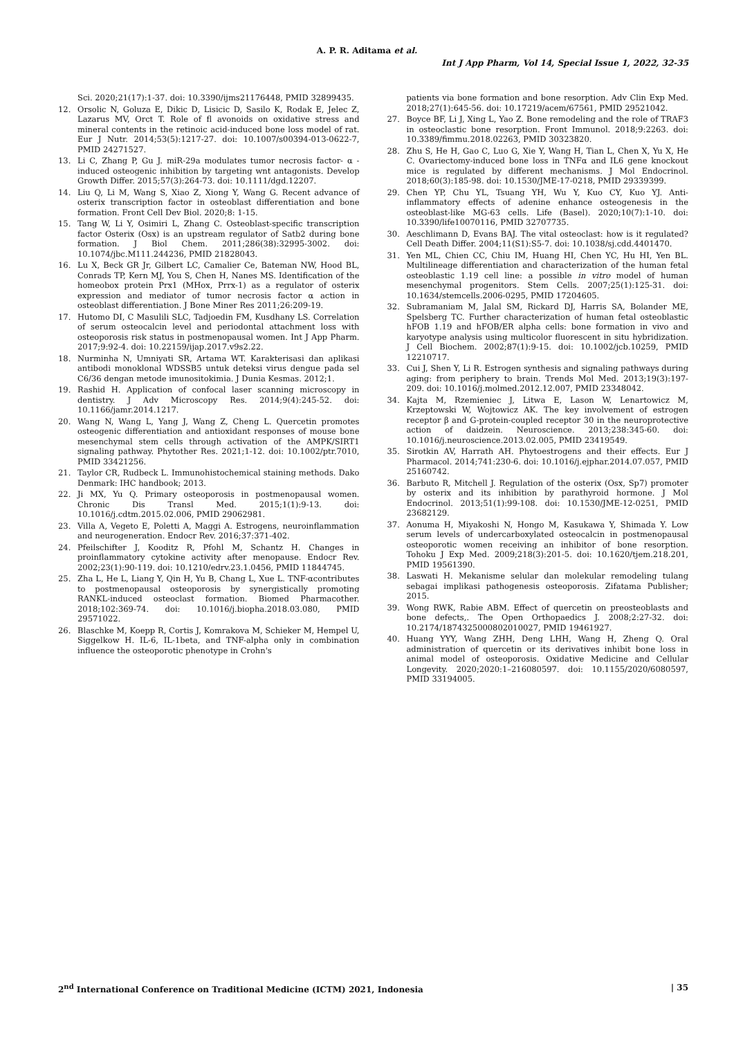A. P. R. Aditama et al.
Int J App Pharm, Vol 14, Special Issue 1, 2022, 32-35
Sci. 2020;21(17):1-37. doi: 10.3390/ijms21176448, PMID 32899435.
12. Orsolic N, Goluza E, Dikic D, Lisicic D, Sasilo K, Rodak E, Jelec Z, Lazarus MV, Orct T. Role of fl avonoids on oxidative stress and mineral contents in the retinoic acid-induced bone loss model of rat. Eur J Nutr. 2014;53(5):1217-27. doi: 10.1007/s00394-013-0622-7, PMID 24271527.
13. Li C, Zhang P, Gu J. miR-29a modulates tumor necrosis factor- α -induced osteogenic inhibition by targeting wnt antagonists. Develop Growth Differ. 2015;57(3):264-73. doi: 10.1111/dgd.12207.
14. Liu Q, Li M, Wang S, Xiao Z, Xiong Y, Wang G. Recent advance of osterix transcription factor in osteoblast differentiation and bone formation. Front Cell Dev Biol. 2020;8: 1-15.
15. Tang W, Li Y, Osimiri L, Zhang C. Osteoblast-specific transcription factor Osterix (Osx) is an upstream regulator of Satb2 during bone formation. J Biol Chem. 2011;286(38):32995-3002. doi: 10.1074/jbc.M111.244236, PMID 21828043.
16. Lu X, Beck GR Jr, Gilbert LC, Camalier Ce, Bateman NW, Hood BL, Conrads TP, Kern MJ, You S, Chen H, Nanes MS. Identification of the homeobox protein Prx1 (MHox, Prrx-1) as a regulator of osterix expression and mediator of tumor necrosis factor α action in osteoblast differentiation. J Bone Miner Res 2011;26:209-19.
17. Hutomo DI, C Masulili SLC, Tadjoedin FM, Kusdhany LS. Correlation of serum osteocalcin level and periodontal attachment loss with osteoporosis risk status in postmenopausal women. Int J App Pharm. 2017;9:92-4. doi: 10.22159/ijap.2017.v9s2.22.
18. Nurminha N, Umniyati SR, Artama WT. Karakterisasi dan aplikasi antibodi monoklonal WDSSB5 untuk deteksi virus dengue pada sel C6/36 dengan metode imunositokimia. J Dunia Kesmas. 2012;1.
19. Rashid H. Application of confocal laser scanning microscopy in dentistry. J Adv Microscopy Res. 2014;9(4):245-52. doi: 10.1166/jamr.2014.1217.
20. Wang N, Wang L, Yang J, Wang Z, Cheng L. Quercetin promotes osteogenic differentiation and antioxidant responses of mouse bone mesenchymal stem cells through activation of the AMPK/SIRT1 signaling pathway. Phytother Res. 2021;1-12. doi: 10.1002/ptr.7010, PMID 33421256.
21. Taylor CR, Rudbeck L. Immunohistochemical staining methods. Dako Denmark: IHC handbook; 2013.
22. Ji MX, Yu Q. Primary osteoporosis in postmenopausal women. Chronic Dis Transl Med. 2015;1(1):9-13. doi: 10.1016/j.cdtm.2015.02.006, PMID 29062981.
23. Villa A, Vegeto E, Poletti A, Maggi A. Estrogens, neuroinflammation and neurogeneration. Endocr Rev. 2016;37:371-402.
24. Pfeilschifter J, Kooditz R, Pfohl M, Schantz H. Changes in proinflammatory cytokine activity after menopause. Endocr Rev. 2002;23(1):90-119. doi: 10.1210/edrv.23.1.0456, PMID 11844745.
25. Zha L, He L, Liang Y, Qin H, Yu B, Chang L, Xue L. TNF-αcontributes to postmenopausal osteoporosis by synergistically promoting RANKL-induced osteoclast formation. Biomed Pharmacother. 2018;102:369-74. doi: 10.1016/j.biopha.2018.03.080, PMID 29571022.
26. Blaschke M, Koepp R, Cortis J, Komrakova M, Schieker M, Hempel U, Siggelkow H. IL-6, IL-1beta, and TNF-alpha only in combination influence the osteoporotic phenotype in Crohn's
patients via bone formation and bone resorption. Adv Clin Exp Med. 2018;27(1):645-56. doi: 10.17219/acem/67561, PMID 29521042.
27. Boyce BF, Li J, Xing L, Yao Z. Bone remodeling and the role of TRAF3 in osteoclastic bone resorption. Front Immunol. 2018;9:2263. doi: 10.3389/fimmu.2018.02263, PMID 30323820.
28. Zhu S, He H, Gao C, Luo G, Xie Y, Wang H, Tian L, Chen X, Yu X, He C. Ovariectomy-induced bone loss in TNFα and IL6 gene knockout mice is regulated by different mechanisms. J Mol Endocrinol. 2018;60(3):185-98. doi: 10.1530/JME-17-0218, PMID 29339399.
29. Chen YP, Chu YL, Tsuang YH, Wu Y, Kuo CY, Kuo YJ. Anti-inflammatory effects of adenine enhance osteogenesis in the osteoblast-like MG-63 cells. Life (Basel). 2020;10(7):1-10. doi: 10.3390/life10070116, PMID 32707735.
30. Aeschlimann D, Evans BAJ. The vital osteoclast: how is it regulated? Cell Death Differ. 2004;11(S1):S5-7. doi: 10.1038/sj.cdd.4401470.
31. Yen ML, Chien CC, Chiu IM, Huang HI, Chen YC, Hu HI, Yen BL. Multilineage differentiation and characterization of the human fetal osteoblastic 1.19 cell line: a possible in vitro model of human mesenchymal progenitors. Stem Cells. 2007;25(1):125-31. doi: 10.1634/stemcells.2006-0295, PMID 17204605.
32. Subramaniam M, Jalal SM, Rickard DJ, Harris SA, Bolander ME, Spelsberg TC. Further characterization of human fetal osteoblastic hFOB 1.19 and hFOB/ER alpha cells: bone formation in vivo and karyotype analysis using multicolor fluorescent in situ hybridization. J Cell Biochem. 2002;87(1):9-15. doi: 10.1002/jcb.10259, PMID 12210717.
33. Cui J, Shen Y, Li R. Estrogen synthesis and signaling pathways during aging: from periphery to brain. Trends Mol Med. 2013;19(3):197-209. doi: 10.1016/j.molmed.2012.12.007, PMID 23348042.
34. Kajta M, Rzemieniec J, Litwa E, Lason W, Lenartowicz M, Krzeptowski W, Wojtowicz AK. The key involvement of estrogen receptor β and G-protein-coupled receptor 30 in the neuroprotective action of daidzein. Neuroscience. 2013;238:345-60. doi: 10.1016/j.neuroscience.2013.02.005, PMID 23419549.
35. Sirotkin AV, Harrath AH. Phytoestrogens and their effects. Eur J Pharmacol. 2014;741:230-6. doi: 10.1016/j.ejphar.2014.07.057, PMID 25160742.
36. Barbuto R, Mitchell J. Regulation of the osterix (Osx, Sp7) promoter by osterix and its inhibition by parathyroid hormone. J Mol Endocrinol. 2013;51(1):99-108. doi: 10.1530/JME-12-0251, PMID 23682129.
37. Aonuma H, Miyakoshi N, Hongo M, Kasukawa Y, Shimada Y. Low serum levels of undercarboxylated osteocalcin in postmenopausal osteoporotic women receiving an inhibitor of bone resorption. Tohoku J Exp Med. 2009;218(3):201-5. doi: 10.1620/tjem.218.201, PMID 19561390.
38. Laswati H. Mekanisme selular dan molekular remodeling tulang sebagai implikasi pathogenesis osteoporosis. Zifatama Publisher; 2015.
39. Wong RWK, Rabie ABM. Effect of quercetin on preosteoblasts and bone defects,. The Open Orthopaedics J. 2008;2:27-32. doi: 10.2174/1874325000802010027, PMID 19461927.
40. Huang YYY, Wang ZHH, Deng LHH, Wang H, Zheng Q. Oral administration of quercetin or its derivatives inhibit bone loss in animal model of osteoporosis. Oxidative Medicine and Cellular Longevity. 2020;2020:1–216080597. doi: 10.1155/2020/6080597, PMID 33194005.
2<sup>nd</sup> International Conference on Traditional Medicine (ICTM) 2021, Indonesia | 35